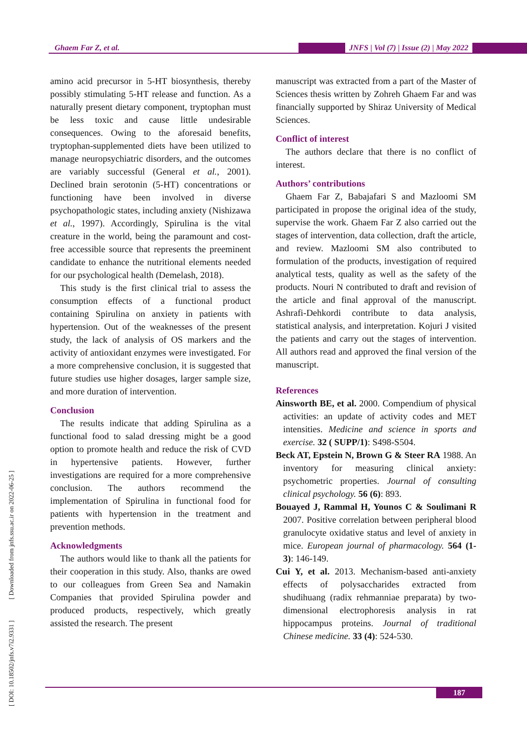Ghaem Far Z, et al.
JNFS | Vol (7) | Issue (2) | May 2022
amino acid precursor in 5-HT biosynthesis, thereby possibly stimulating 5-HT release and function. As a naturally present dietary component, tryptophan must be less toxic and cause little undesirable consequences. Owing to the aforesaid benefits, tryptophan-supplemented diets have been utilized to manage neuropsychiatric disorders, and the outcomes are variably successful (General et al., 2001). Declined brain serotonin (5-HT) concentrations or functioning have been involved in diverse psychopathologic states, including anxiety (Nishizawa et al., 1997). Accordingly, Spirulina is the vital creature in the world, being the paramount and cost-free accessible source that represents the preeminent candidate to enhance the nutritional elements needed for our psychological health (Demelash, 2018).
This study is the first clinical trial to assess the consumption effects of a functional product containing Spirulina on anxiety in patients with hypertension. Out of the weaknesses of the present study, the lack of analysis of OS markers and the activity of antioxidant enzymes were investigated. For a more comprehensive conclusion, it is suggested that future studies use higher dosages, larger sample size, and more duration of intervention.
Conclusion
The results indicate that adding Spirulina as a functional food to salad dressing might be a good option to promote health and reduce the risk of CVD in hypertensive patients. However, further investigations are required for a more comprehensive conclusion. The authors recommend the implementation of Spirulina in functional food for patients with hypertension in the treatment and prevention methods.
Acknowledgments
The authors would like to thank all the patients for their cooperation in this study. Also, thanks are owed to our colleagues from Green Sea and Namakin Companies that provided Spirulina powder and produced products, respectively, which greatly assisted the research. The present
manuscript was extracted from a part of the Master of Sciences thesis written by Zohreh Ghaem Far and was financially supported by Shiraz University of Medical Sciences.
Conflict of interest
The authors declare that there is no conflict of interest.
Authors’ contributions
Ghaem Far Z, Babajafari S and Mazloomi SM participated in propose the original idea of the study, supervise the work. Ghaem Far Z also carried out the stages of intervention, data collection, draft the article, and review. Mazloomi SM also contributed to formulation of the products, investigation of required analytical tests, quality as well as the safety of the products. Nouri N contributed to draft and revision of the article and final approval of the manuscript. Ashrafi-Dehkordi contribute to data analysis, statistical analysis, and interpretation. Kojuri J visited the patients and carry out the stages of intervention. All authors read and approved the final version of the manuscript.
References
Ainsworth BE, et al. 2000. Compendium of physical activities: an update of activity codes and MET intensities. Medicine and science in sports and exercise. 32 ( SUPP/1): S498-S504.
Beck AT, Epstein N, Brown G & Steer RA 1988. An inventory for measuring clinical anxiety: psychometric properties. Journal of consulting clinical psychology. 56 (6): 893.
Bouayed J, Rammal H, Younos C & Soulimani R 2007. Positive correlation between peripheral blood granulocyte oxidative status and level of anxiety in mice. European journal of pharmacology. 564 (1-3): 146-149.
Cui Y, et al. 2013. Mechanism-based anti-anxiety effects of polysaccharides extracted from shudihuang (radix rehmanniae preparata) by two-dimensional electrophoresis analysis in rat hippocampus proteins. Journal of traditional Chinese medicine. 33 (4): 524-530.
[ DOI: 10.18502/jnfs.v7i2.9331 ] [ Downloaded from jnfs.ssu.ac.ir on 2022-06-25 ]
187